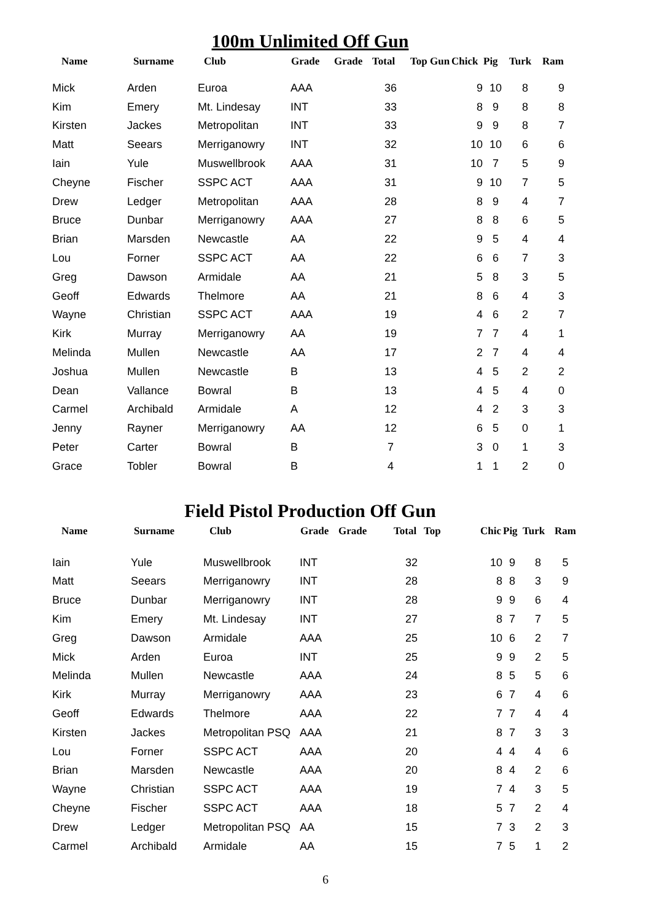100m Unlimited Off Gun
| Name | Surname | Club | Grade | Grade | Total | Top Gun | Chick | Pig | Turk | Ram |
| --- | --- | --- | --- | --- | --- | --- | --- | --- | --- | --- |
| Mick | Arden | Euroa | AAA | | 36 | | 9 | 10 | 8 | 9 |
| Kim | Emery | Mt. Lindesay | INT | | 33 | | 8 | 9 | 8 | 8 |
| Kirsten | Jackes | Metropolitan | INT | | 33 | | 9 | 9 | 8 | 7 |
| Matt | Seears | Merriganowry | INT | | 32 | | 10 | 10 | 6 | 6 |
| Iain | Yule | Muswellbrook | AAA | | 31 | | 10 | 7 | 5 | 9 |
| Cheyne | Fischer | SSPC ACT | AAA | | 31 | | 9 | 10 | 7 | 5 |
| Drew | Ledger | Metropolitan | AAA | | 28 | | 8 | 9 | 4 | 7 |
| Bruce | Dunbar | Merriganowry | AAA | | 27 | | 8 | 8 | 6 | 5 |
| Brian | Marsden | Newcastle | AA | | 22 | | 9 | 5 | 4 | 4 |
| Lou | Forner | SSPC ACT | AA | | 22 | | 6 | 6 | 7 | 3 |
| Greg | Dawson | Armidale | AA | | 21 | | 5 | 8 | 3 | 5 |
| Geoff | Edwards | Thelmore | AA | | 21 | | 8 | 6 | 4 | 3 |
| Wayne | Christian | SSPC ACT | AAA | | 19 | | 4 | 6 | 2 | 7 |
| Kirk | Murray | Merriganowry | AA | | 19 | | 7 | 7 | 4 | 1 |
| Melinda | Mullen | Newcastle | AA | | 17 | | 2 | 7 | 4 | 4 |
| Joshua | Mullen | Newcastle | B | | 13 | | 4 | 5 | 2 | 2 |
| Dean | Vallance | Bowral | B | | 13 | | 4 | 5 | 4 | 0 |
| Carmel | Archibald | Armidale | A | | 12 | | 4 | 2 | 3 | 3 |
| Jenny | Rayner | Merriganowry | AA | | 12 | | 6 | 5 | 0 | 1 |
| Peter | Carter | Bowral | B | | 7 | | 3 | 0 | 1 | 3 |
| Grace | Tobler | Bowral | B | | 4 | | 1 | 1 | 2 | 0 |
Field Pistol Production Off Gun
| Name | Surname | Club | Grade | Grade | Total | Top | Chic | Pig | Turk | Ram |
| --- | --- | --- | --- | --- | --- | --- | --- | --- | --- | --- |
| Iain | Yule | Muswellbrook | INT | | 32 | | 10 | 9 | 8 | 5 |
| Matt | Seears | Merriganowry | INT | | 28 | | 8 | 8 | 3 | 9 |
| Bruce | Dunbar | Merriganowry | INT | | 28 | | 9 | 9 | 6 | 4 |
| Kim | Emery | Mt. Lindesay | INT | | 27 | | 8 | 7 | 7 | 5 |
| Greg | Dawson | Armidale | AAA | | 25 | | 10 | 6 | 2 | 7 |
| Mick | Arden | Euroa | INT | | 25 | | 9 | 9 | 2 | 5 |
| Melinda | Mullen | Newcastle | AAA | | 24 | | 8 | 5 | 5 | 6 |
| Kirk | Murray | Merriganowry | AAA | | 23 | | 6 | 7 | 4 | 6 |
| Geoff | Edwards | Thelmore | AAA | | 22 | | 7 | 7 | 4 | 4 |
| Kirsten | Jackes | Metropolitan PSQ | AAA | | 21 | | 8 | 7 | 3 | 3 |
| Lou | Forner | SSPC ACT | AAA | | 20 | | 4 | 4 | 4 | 6 |
| Brian | Marsden | Newcastle | AAA | | 20 | | 8 | 4 | 2 | 6 |
| Wayne | Christian | SSPC ACT | AAA | | 19 | | 7 | 4 | 3 | 5 |
| Cheyne | Fischer | SSPC ACT | AAA | | 18 | | 5 | 7 | 2 | 4 |
| Drew | Ledger | Metropolitan PSQ | AA | | 15 | | 7 | 3 | 2 | 3 |
| Carmel | Archibald | Armidale | AA | | 15 | | 7 | 5 | 1 | 2 |
6